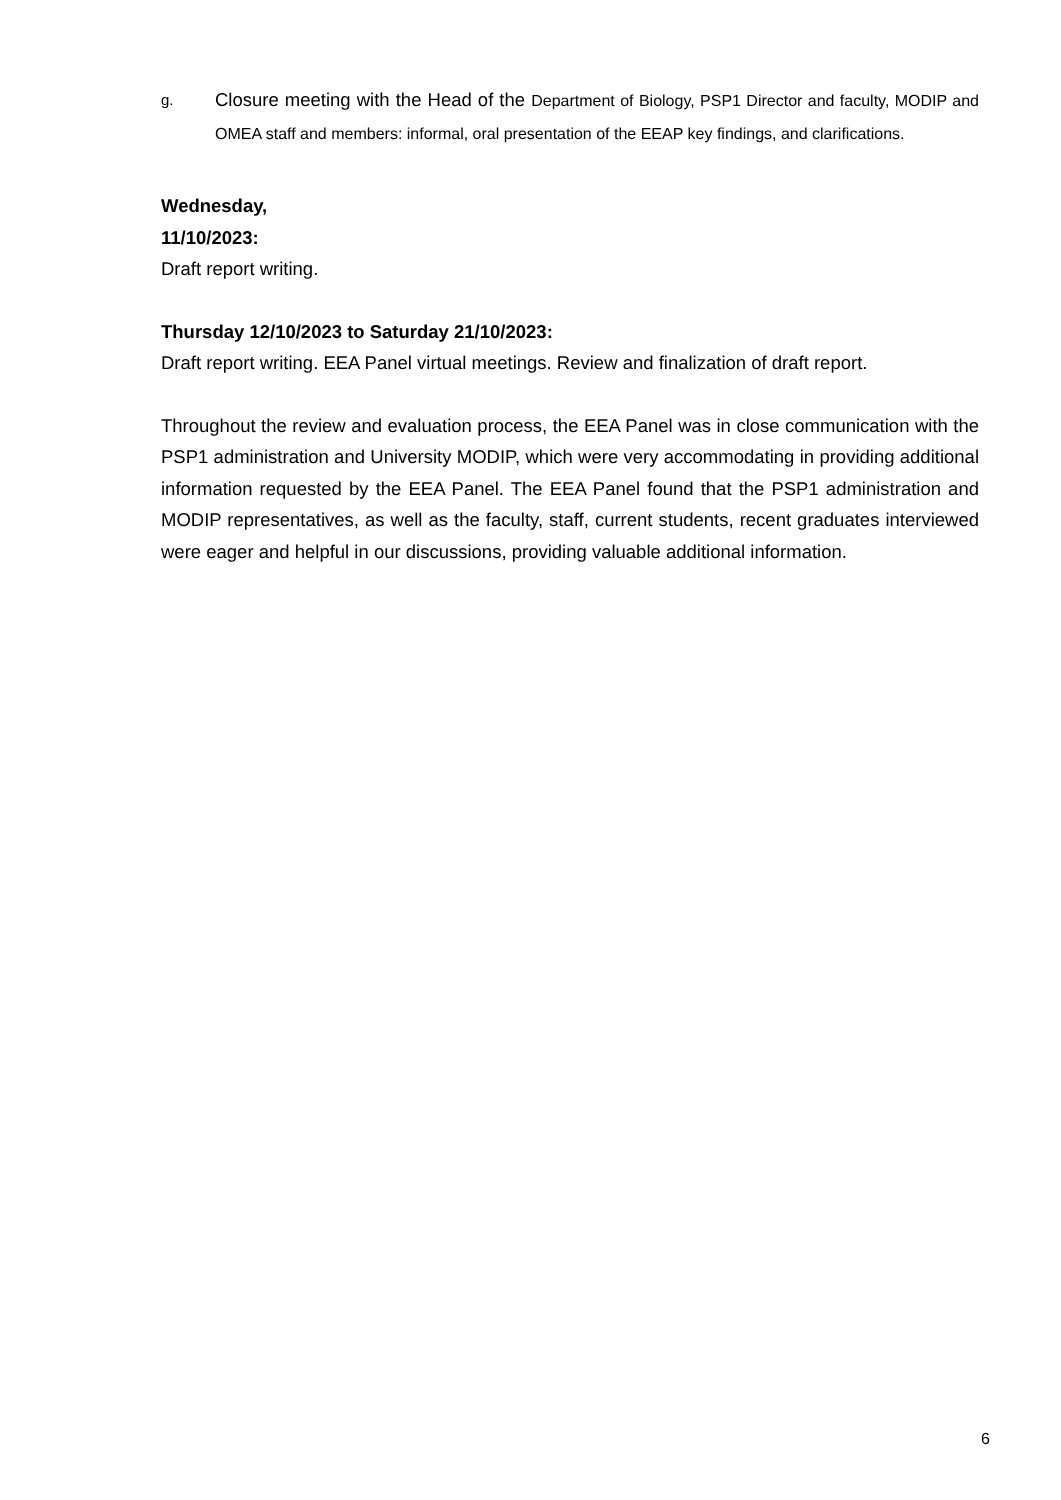g. Closure meeting with the Head of the Department of Biology, PSP1 Director and faculty, MODIP and OMEA staff and members: informal, oral presentation of the EEAP key findings, and clarifications.
Wednesday,
11/10/2023:
Draft report writing.
Thursday 12/10/2023 to Saturday 21/10/2023:
Draft report writing. EEA Panel virtual meetings. Review and finalization of draft report.
Throughout the review and evaluation process, the EEA Panel was in close communication with the PSP1 administration and University MODIP, which were very accommodating in providing additional information requested by the EEA Panel. The EEA Panel found that the PSP1 administration and MODIP representatives, as well as the faculty, staff, current students, recent graduates interviewed were eager and helpful in our discussions, providing valuable additional information.
6